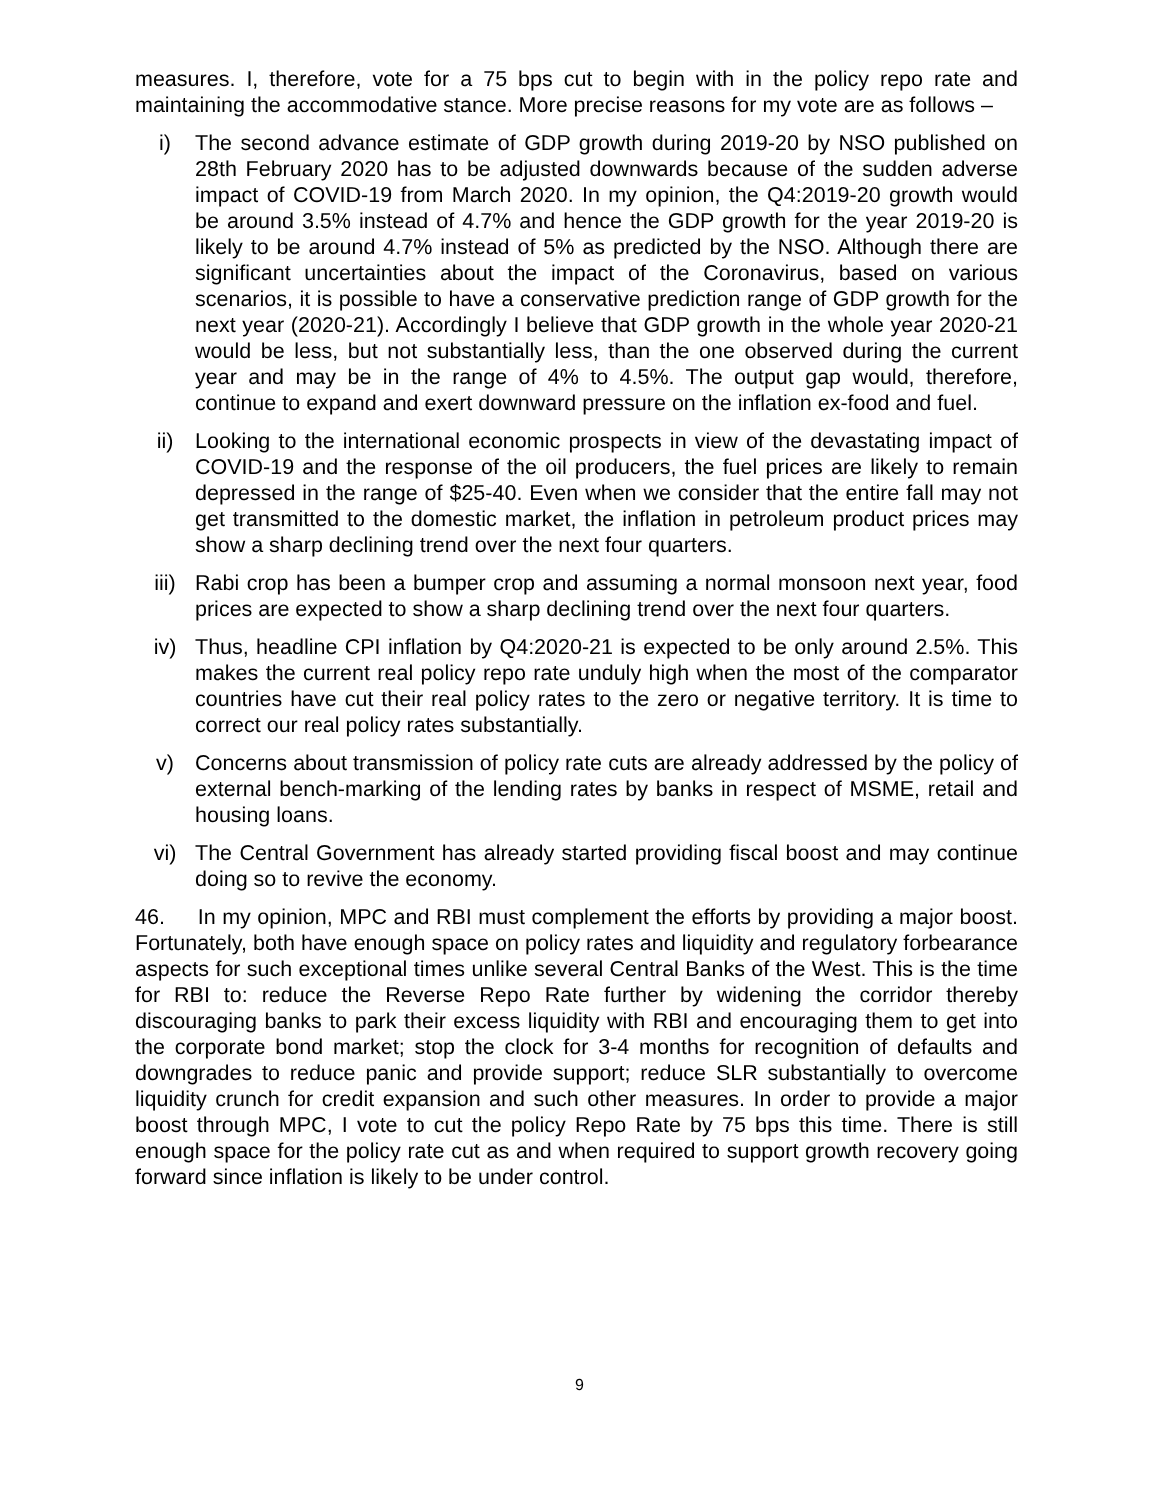measures. I, therefore, vote for a 75 bps cut to begin with in the policy repo rate and maintaining the accommodative stance. More precise reasons for my vote are as follows –
i) The second advance estimate of GDP growth during 2019-20 by NSO published on 28th February 2020 has to be adjusted downwards because of the sudden adverse impact of COVID-19 from March 2020. In my opinion, the Q4:2019-20 growth would be around 3.5% instead of 4.7% and hence the GDP growth for the year 2019-20 is likely to be around 4.7% instead of 5% as predicted by the NSO. Although there are significant uncertainties about the impact of the Coronavirus, based on various scenarios, it is possible to have a conservative prediction range of GDP growth for the next year (2020-21). Accordingly I believe that GDP growth in the whole year 2020-21 would be less, but not substantially less, than the one observed during the current year and may be in the range of 4% to 4.5%. The output gap would, therefore, continue to expand and exert downward pressure on the inflation ex-food and fuel.
ii) Looking to the international economic prospects in view of the devastating impact of COVID-19 and the response of the oil producers, the fuel prices are likely to remain depressed in the range of $25-40. Even when we consider that the entire fall may not get transmitted to the domestic market, the inflation in petroleum product prices may show a sharp declining trend over the next four quarters.
iii) Rabi crop has been a bumper crop and assuming a normal monsoon next year, food prices are expected to show a sharp declining trend over the next four quarters.
iv) Thus, headline CPI inflation by Q4:2020-21 is expected to be only around 2.5%. This makes the current real policy repo rate unduly high when the most of the comparator countries have cut their real policy rates to the zero or negative territory. It is time to correct our real policy rates substantially.
v) Concerns about transmission of policy rate cuts are already addressed by the policy of external bench-marking of the lending rates by banks in respect of MSME, retail and housing loans.
vi) The Central Government has already started providing fiscal boost and may continue doing so to revive the economy.
46. In my opinion, MPC and RBI must complement the efforts by providing a major boost. Fortunately, both have enough space on policy rates and liquidity and regulatory forbearance aspects for such exceptional times unlike several Central Banks of the West. This is the time for RBI to: reduce the Reverse Repo Rate further by widening the corridor thereby discouraging banks to park their excess liquidity with RBI and encouraging them to get into the corporate bond market; stop the clock for 3-4 months for recognition of defaults and downgrades to reduce panic and provide support; reduce SLR substantially to overcome liquidity crunch for credit expansion and such other measures. In order to provide a major boost through MPC, I vote to cut the policy Repo Rate by 75 bps this time. There is still enough space for the policy rate cut as and when required to support growth recovery going forward since inflation is likely to be under control.
9